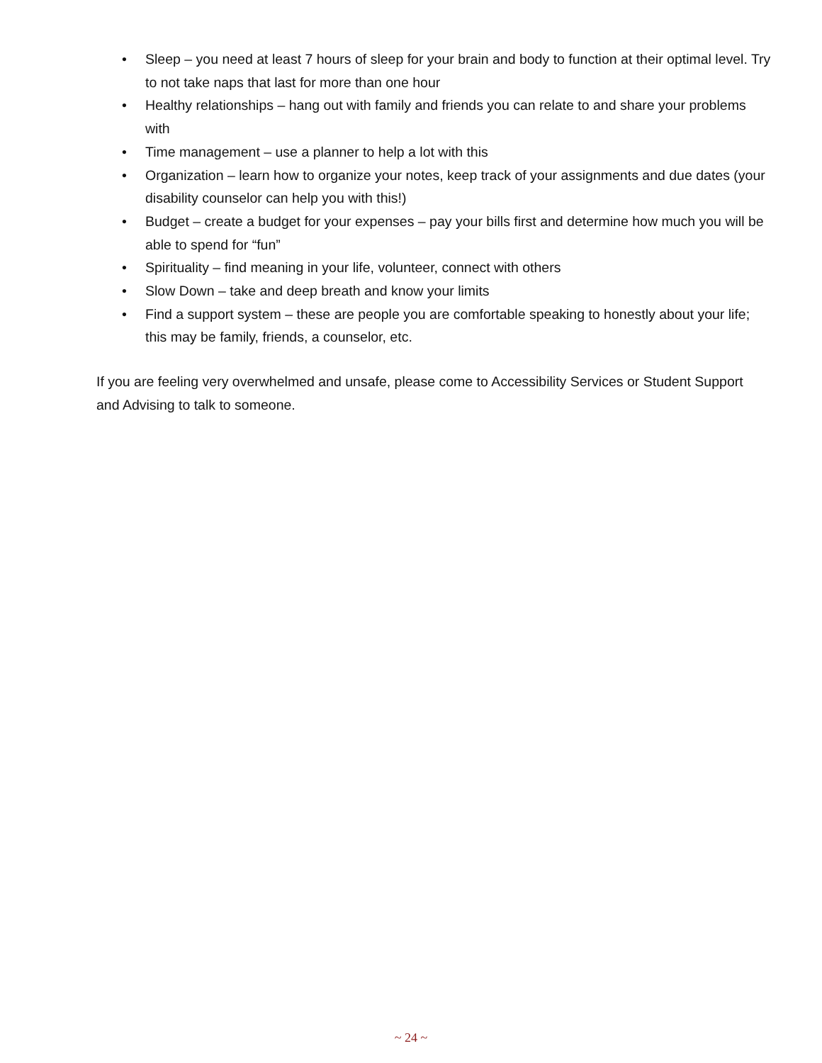• Sleep – you need at least 7 hours of sleep for your brain and body to function at their optimal level. Try to not take naps that last for more than one hour
• Healthy relationships – hang out with family and friends you can relate to and share your problems with
• Time management – use a planner to help a lot with this
• Organization – learn how to organize your notes, keep track of your assignments and due dates (your disability counselor can help you with this!)
• Budget – create a budget for your expenses – pay your bills first and determine how much you will be able to spend for “fun”
• Spirituality – find meaning in your life, volunteer, connect with others
• Slow Down – take and deep breath and know your limits
• Find a support system – these are people you are comfortable speaking to honestly about your life; this may be family, friends, a counselor, etc.
If you are feeling very overwhelmed and unsafe, please come to Accessibility Services or Student Support and Advising to talk to someone.
~ 24 ~